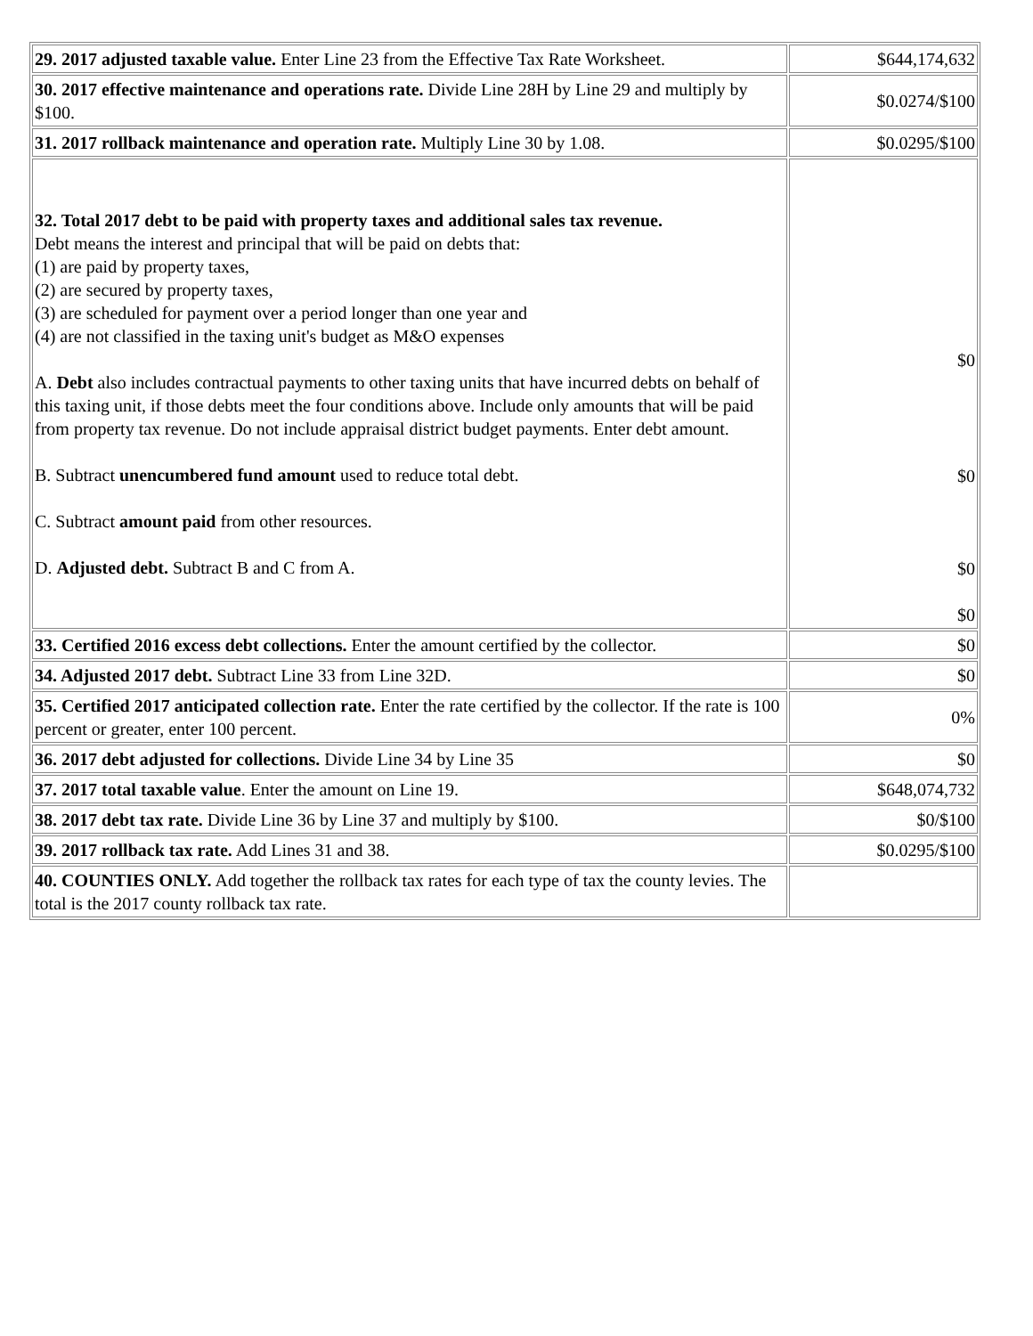| 29. 2017 adjusted taxable value. Enter Line 23 from the Effective Tax Rate Worksheet. | $644,174,632 |
| 30. 2017 effective maintenance and operations rate. Divide Line 28H by Line 29 and multiply by $100. | $0.0274/$100 |
| 31. 2017 rollback maintenance and operation rate. Multiply Line 30 by 1.08. | $0.0295/$100 |
| 32. Total 2017 debt to be paid with property taxes and additional sales tax revenue. Debt means the interest and principal that will be paid on debts that: (1) are paid by property taxes, (2) are secured by property taxes, (3) are scheduled for payment over a period longer than one year and (4) are not classified in the taxing unit's budget as M&O expenses A. Debt also includes contractual payments to other taxing units that have incurred debts on behalf of this taxing unit, if those debts meet the four conditions above. Include only amounts that will be paid from property tax revenue. Do not include appraisal district budget payments. Enter debt amount. B. Subtract unencumbered fund amount used to reduce total debt. C. Subtract amount paid from other resources. D. Adjusted debt. Subtract B and C from A. | $0 $0 $0 $0 |
| 33. Certified 2016 excess debt collections. Enter the amount certified by the collector. | $0 |
| 34. Adjusted 2017 debt. Subtract Line 33 from Line 32D. | $0 |
| 35. Certified 2017 anticipated collection rate. Enter the rate certified by the collector. If the rate is 100 percent or greater, enter 100 percent. | 0% |
| 36. 2017 debt adjusted for collections. Divide Line 34 by Line 35 | $0 |
| 37. 2017 total taxable value . Enter the amount on Line 19. | $648,074,732 |
| 38. 2017 debt tax rate. Divide Line 36 by Line 37 and multiply by $100. | $0/$100 |
| 39. 2017 rollback tax rate. Add Lines 31 and 38. | $0.0295/$100 |
| 40. COUNTIES ONLY. Add together the rollback tax rates for each type of tax the county levies. The total is the 2017 county rollback tax rate. | |